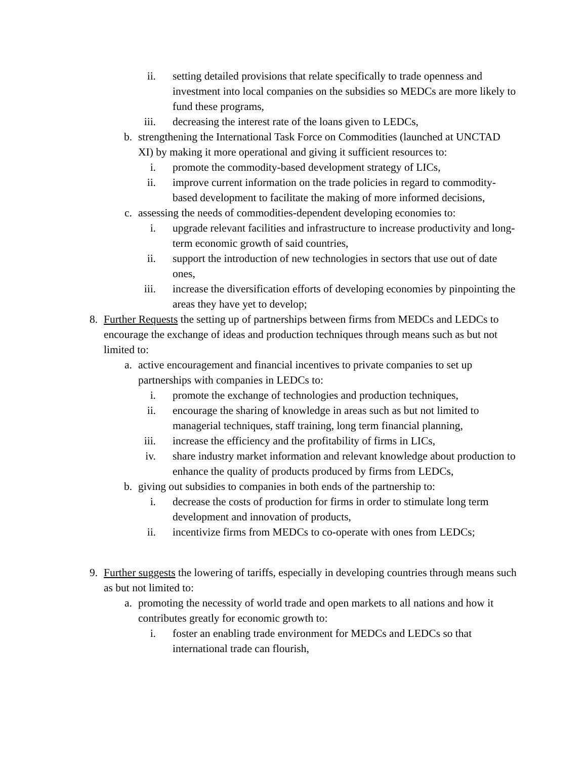ii. setting detailed provisions that relate specifically to trade openness and investment into local companies on the subsidies so MEDCs are more likely to fund these programs,
iii. decreasing the interest rate of the loans given to LEDCs,
b. strengthening the International Task Force on Commodities (launched at UNCTAD XI) by making it more operational and giving it sufficient resources to:
i. promote the commodity-based development strategy of LICs,
ii. improve current information on the trade policies in regard to commodity-based development to facilitate the making of more informed decisions,
c. assessing the needs of commodities-dependent developing economies to:
i. upgrade relevant facilities and infrastructure to increase productivity and long-term economic growth of said countries,
ii. support the introduction of new technologies in sectors that use out of date ones,
iii. increase the diversification efforts of developing economies by pinpointing the areas they have yet to develop;
8. Further Requests the setting up of partnerships between firms from MEDCs and LEDCs to encourage the exchange of ideas and production techniques through means such as but not limited to:
a. active encouragement and financial incentives to private companies to set up partnerships with companies in LEDCs to:
i. promote the exchange of technologies and production techniques,
ii. encourage the sharing of knowledge in areas such as but not limited to managerial techniques, staff training, long term financial planning,
iii. increase the efficiency and the profitability of firms in LICs,
iv. share industry market information and relevant knowledge about production to enhance the quality of products produced by firms from LEDCs,
b. giving out subsidies to companies in both ends of the partnership to:
i. decrease the costs of production for firms in order to stimulate long term development and innovation of products,
ii. incentivize firms from MEDCs to co-operate with ones from LEDCs;
9. Further suggests the lowering of tariffs, especially in developing countries through means such as but not limited to:
a. promoting the necessity of world trade and open markets to all nations and how it contributes greatly for economic growth to:
i. foster an enabling trade environment for MEDCs and LEDCs so that international trade can flourish,